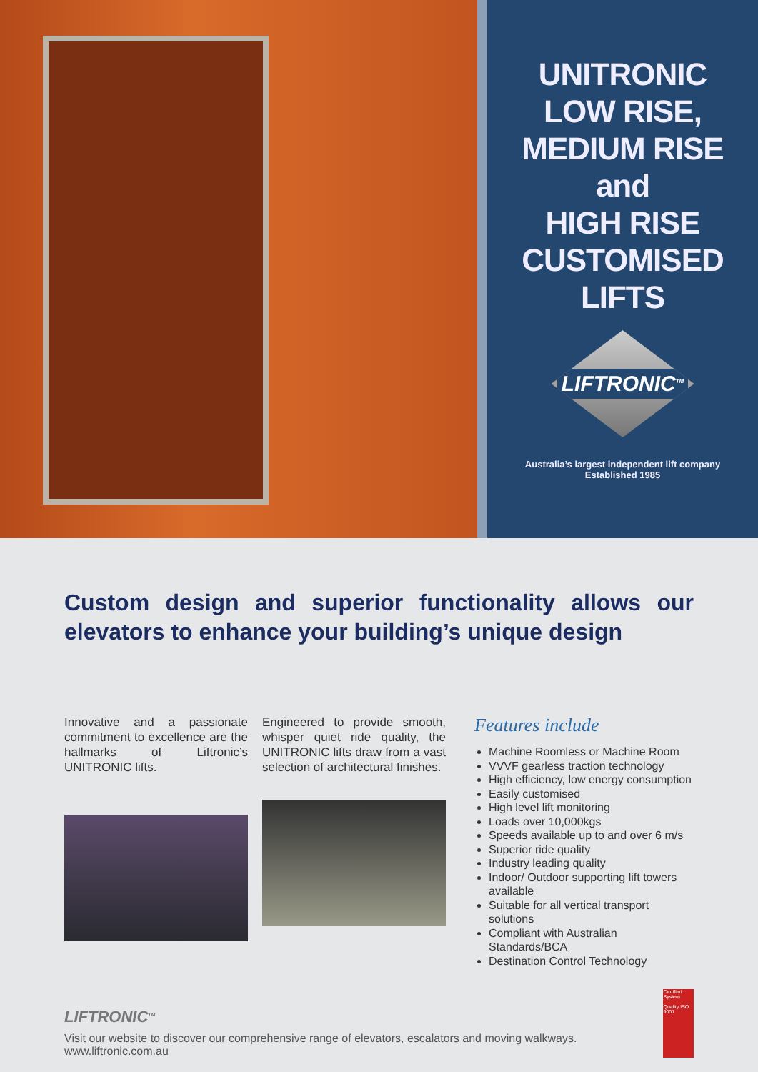UNITRONIC
LOW RISE,
MEDIUM RISE
and
HIGH RISE
CUSTOMISED
LIFTS
LIFTRONIC<sup>TM</sup>
Australia’s largest independent lift company
Established 1985
Custom design and superior functionality allows our elevators to enhance your building’s unique design
Innovative and a passionate commitment to excellence are the hallmarks of Liftronic’s UNITRONIC lifts.
Engineered to provide smooth, whisper quiet ride quality, the UNITRONIC lifts draw from a vast selection of architectural finishes.
Features include
Machine Roomless or Machine Room
VVVF gearless traction technology
High efficiency, low energy consumption
Easily customised
High level lift monitoring
Loads over 10,000kgs
Speeds available up to and over 6 m/s
Superior ride quality
Industry leading quality
Indoor/ Outdoor supporting lift towers available
Suitable for all vertical transport solutions
Compliant with Australian Standards/BCA
Destination Control Technology
LIFTRONIC<sup>TM</sup>
Visit our website to discover our comprehensive range of elevators, escalators and moving walkways. www.liftronic.com.au
Certified System
Quality ISO 9001